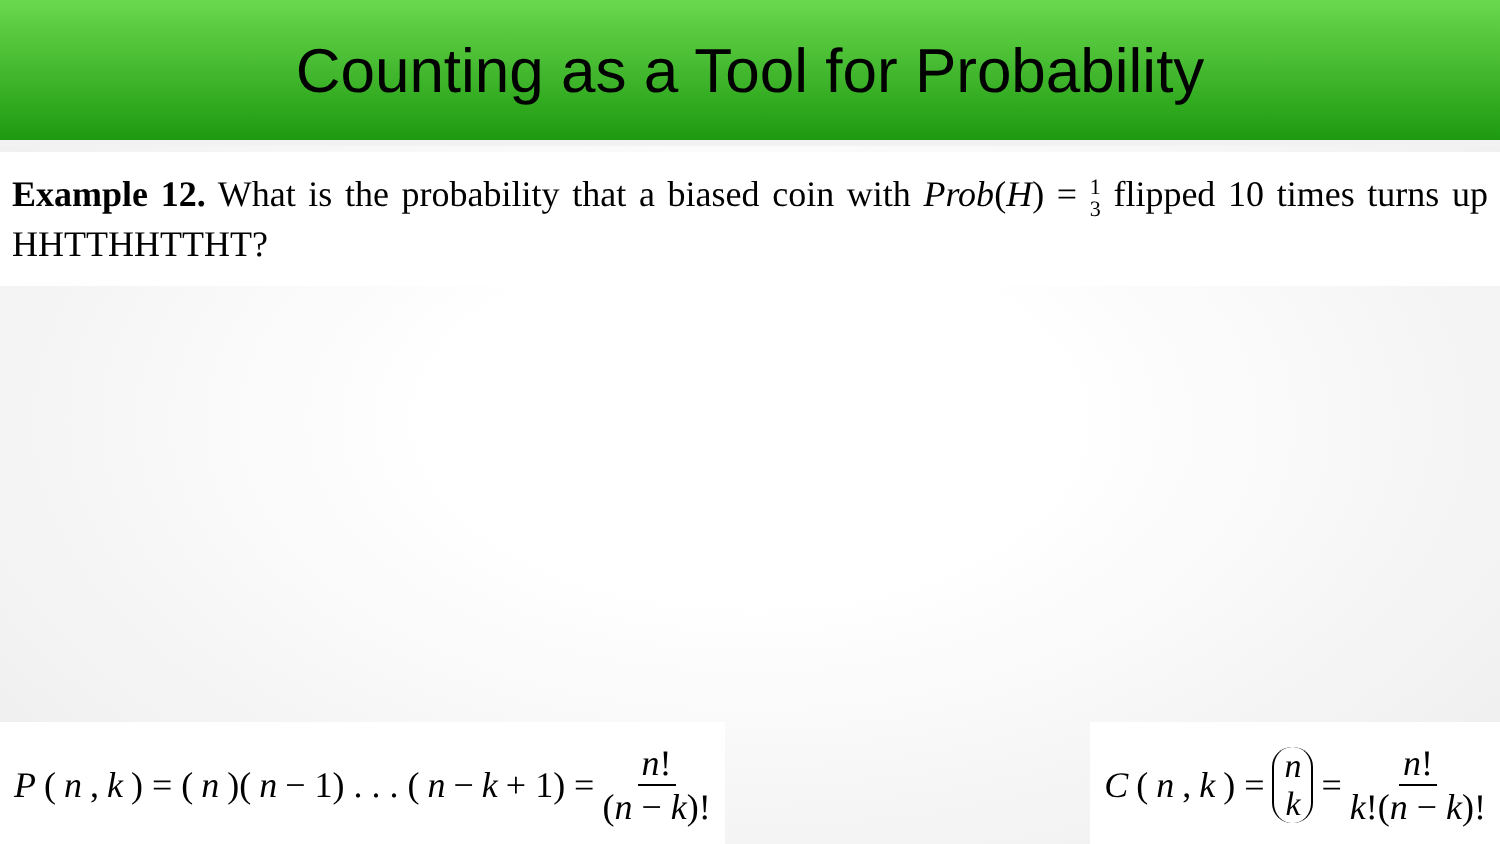Counting as a Tool for Probability
Example 12. What is the probability that a biased coin with Prob(H) = 1 3 flipped 10 times turns up HHTTHHTTHT?
P (n, k) = (n)(n − 1) . . . (n − k + 1) = n! (n − k)!
C (n, k) = n k = n! k!(n − k)!